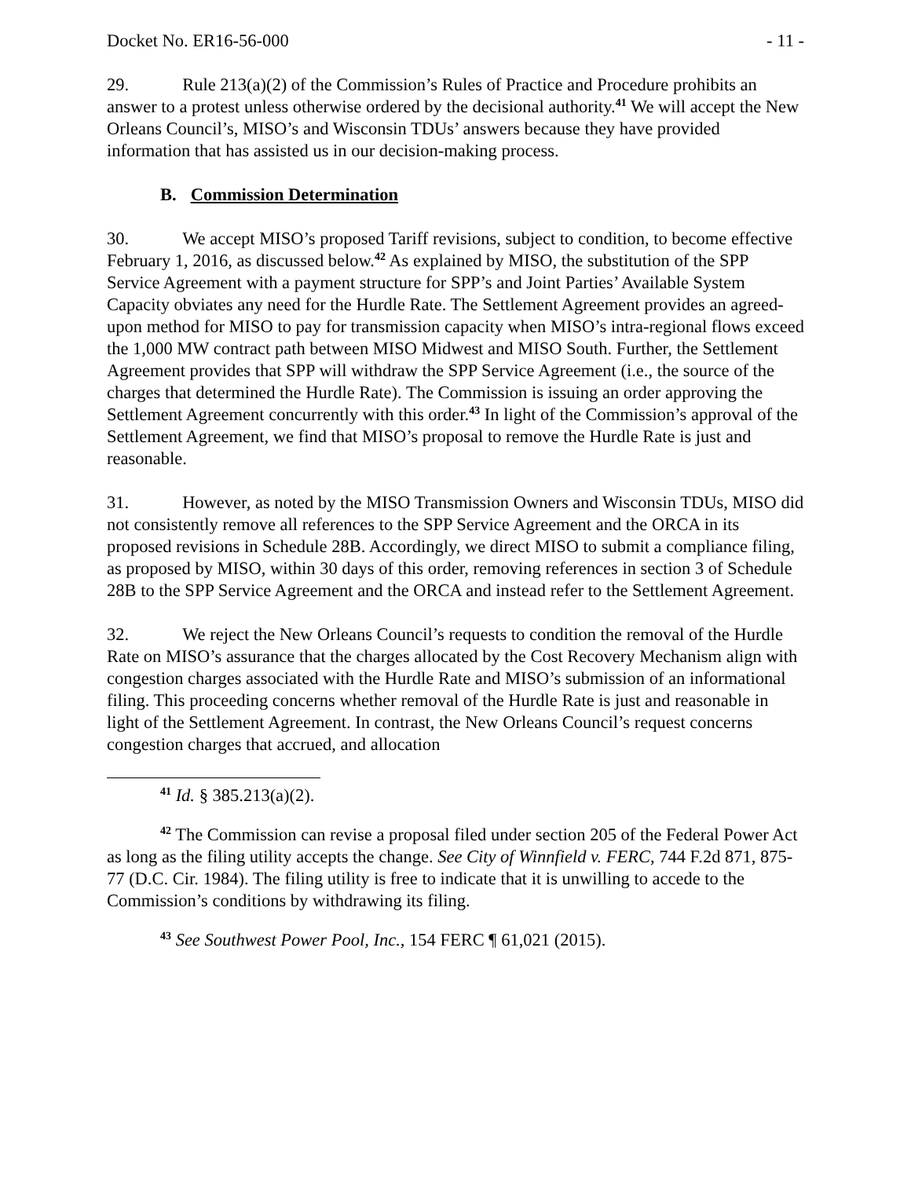Docket No. ER16-56-000 - 11 -
29. Rule 213(a)(2) of the Commission’s Rules of Practice and Procedure prohibits an answer to a protest unless otherwise ordered by the decisional authority.<sup>41</sup> We will accept the New Orleans Council’s, MISO’s and Wisconsin TDUs’ answers because they have provided information that has assisted us in our decision-making process.
B. Commission Determination
30. We accept MISO’s proposed Tariff revisions, subject to condition, to become effective February 1, 2016, as discussed below.<sup>42</sup> As explained by MISO, the substitution of the SPP Service Agreement with a payment structure for SPP’s and Joint Parties’ Available System Capacity obviates any need for the Hurdle Rate. The Settlement Agreement provides an agreed-upon method for MISO to pay for transmission capacity when MISO’s intra-regional flows exceed the 1,000 MW contract path between MISO Midwest and MISO South. Further, the Settlement Agreement provides that SPP will withdraw the SPP Service Agreement (i.e., the source of the charges that determined the Hurdle Rate). The Commission is issuing an order approving the Settlement Agreement concurrently with this order.<sup>43</sup> In light of the Commission’s approval of the Settlement Agreement, we find that MISO’s proposal to remove the Hurdle Rate is just and reasonable.
31. However, as noted by the MISO Transmission Owners and Wisconsin TDUs, MISO did not consistently remove all references to the SPP Service Agreement and the ORCA in its proposed revisions in Schedule 28B. Accordingly, we direct MISO to submit a compliance filing, as proposed by MISO, within 30 days of this order, removing references in section 3 of Schedule 28B to the SPP Service Agreement and the ORCA and instead refer to the Settlement Agreement.
32. We reject the New Orleans Council’s requests to condition the removal of the Hurdle Rate on MISO’s assurance that the charges allocated by the Cost Recovery Mechanism align with congestion charges associated with the Hurdle Rate and MISO’s submission of an informational filing. This proceeding concerns whether removal of the Hurdle Rate is just and reasonable in light of the Settlement Agreement. In contrast, the New Orleans Council’s request concerns congestion charges that accrued, and allocation
<sup>41</sup> Id. § 385.213(a)(2).
<sup>42</sup> The Commission can revise a proposal filed under section 205 of the Federal Power Act as long as the filing utility accepts the change. See City of Winnfield v. FERC, 744 F.2d 871, 875-77 (D.C. Cir. 1984). The filing utility is free to indicate that it is unwilling to accede to the Commission’s conditions by withdrawing its filing.
<sup>43</sup> See Southwest Power Pool, Inc., 154 FERC ¶ 61,021 (2015).